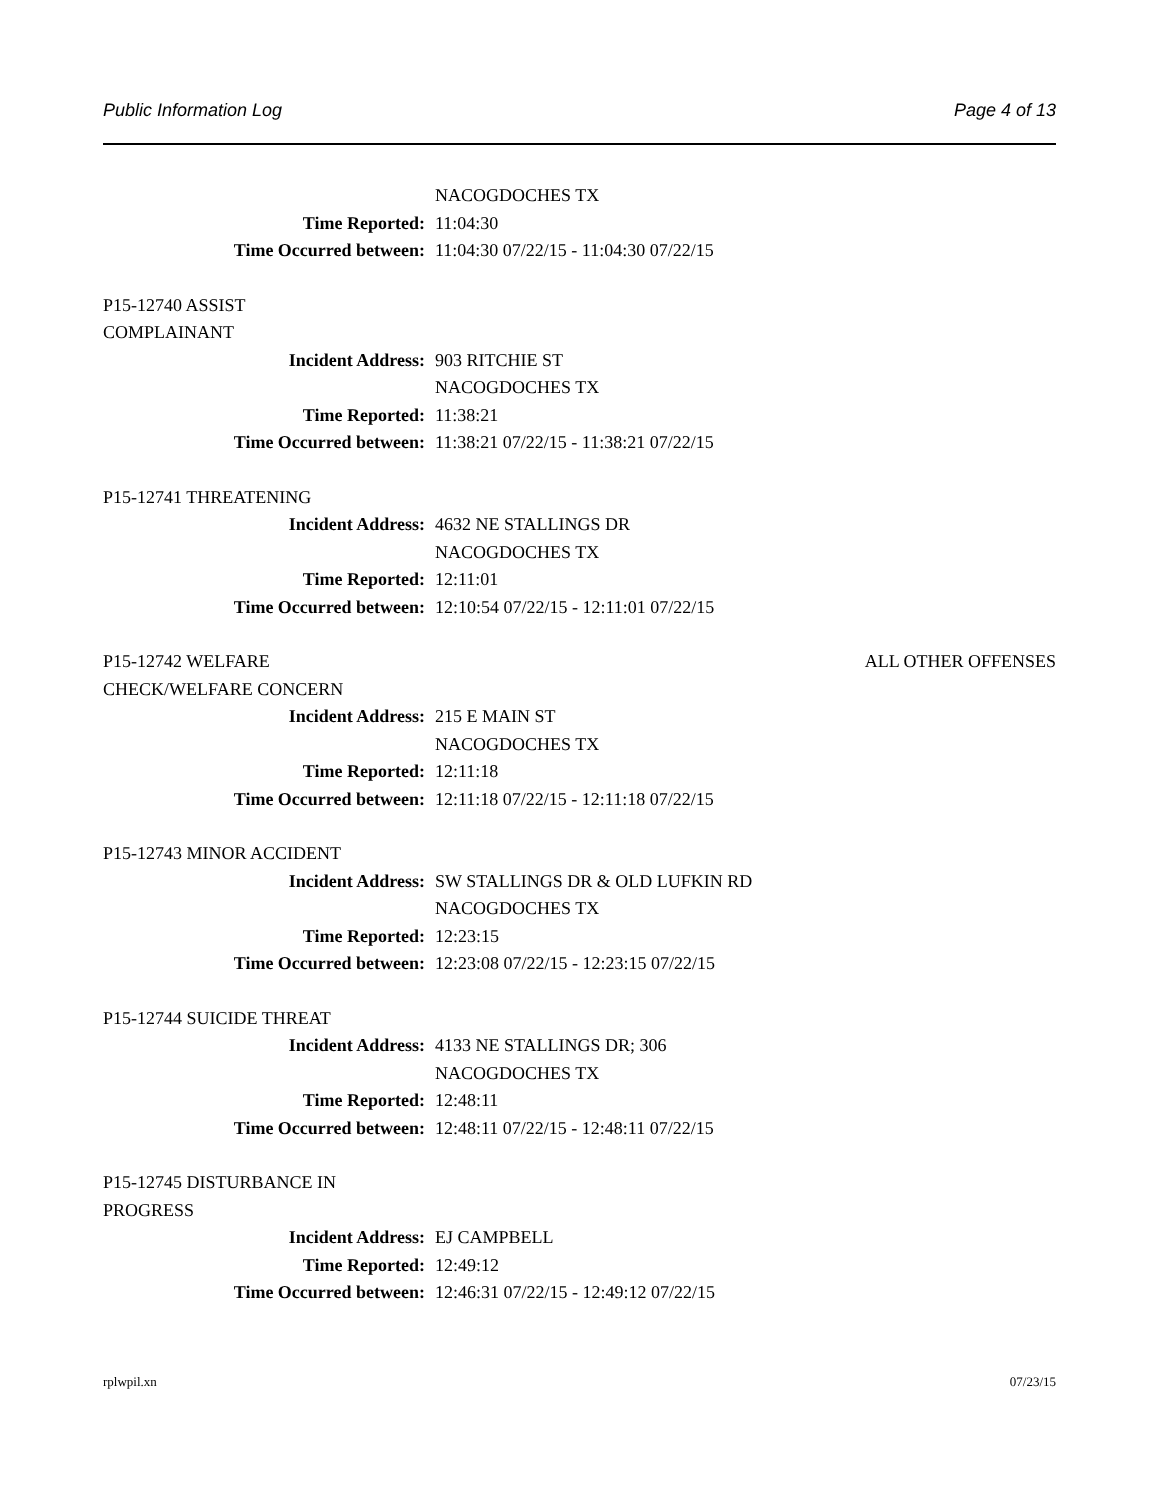Public Information Log Page 4 of 13
NACOGDOCHES TX
Time Reported: 11:04:30
Time Occurred between: 11:04:30 07/22/15 - 11:04:30 07/22/15
P15-12740 ASSIST COMPLAINANT
Incident Address: 903 RITCHIE ST
NACOGDOCHES TX
Time Reported: 11:38:21
Time Occurred between: 11:38:21 07/22/15 - 11:38:21 07/22/15
P15-12741 THREATENING
Incident Address: 4632 NE STALLINGS DR
NACOGDOCHES TX
Time Reported: 12:11:01
Time Occurred between: 12:10:54 07/22/15 - 12:11:01 07/22/15
P15-12742 WELFARE CHECK/WELFARE CONCERN ALL OTHER OFFENSES
Incident Address: 215 E MAIN ST
NACOGDOCHES TX
Time Reported: 12:11:18
Time Occurred between: 12:11:18 07/22/15 - 12:11:18 07/22/15
P15-12743 MINOR ACCIDENT
Incident Address: SW STALLINGS DR & OLD LUFKIN RD
NACOGDOCHES TX
Time Reported: 12:23:15
Time Occurred between: 12:23:08 07/22/15 - 12:23:15 07/22/15
P15-12744 SUICIDE THREAT
Incident Address: 4133 NE STALLINGS DR; 306
NACOGDOCHES TX
Time Reported: 12:48:11
Time Occurred between: 12:48:11 07/22/15 - 12:48:11 07/22/15
P15-12745 DISTURBANCE IN PROGRESS
Incident Address: EJ CAMPBELL
Time Reported: 12:49:12
Time Occurred between: 12:46:31 07/22/15 - 12:49:12 07/22/15
rplwpil.xn 07/23/15